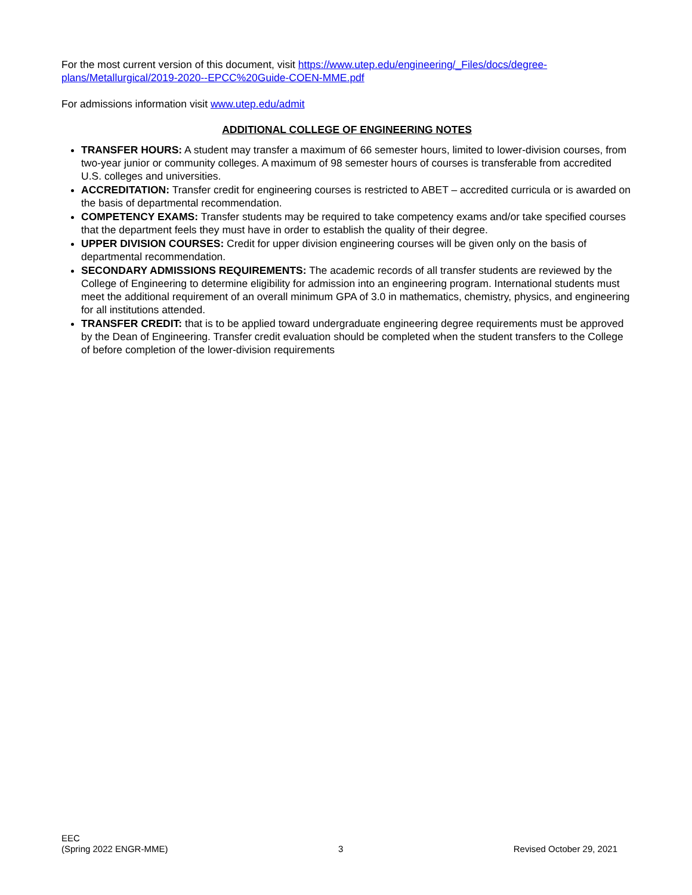For the most current version of this document, visit https://www.utep.edu/engineering/_Files/docs/degree-plans/Metallurgical/2019-2020--EPCC%20Guide-COEN-MME.pdf
For admissions information visit www.utep.edu/admit
ADDITIONAL COLLEGE OF ENGINEERING NOTES
TRANSFER HOURS: A student may transfer a maximum of 66 semester hours, limited to lower-division courses, from two-year junior or community colleges. A maximum of 98 semester hours of courses is transferable from accredited U.S. colleges and universities.
ACCREDITATION: Transfer credit for engineering courses is restricted to ABET – accredited curricula or is awarded on the basis of departmental recommendation.
COMPETENCY EXAMS: Transfer students may be required to take competency exams and/or take specified courses that the department feels they must have in order to establish the quality of their degree.
UPPER DIVISION COURSES: Credit for upper division engineering courses will be given only on the basis of departmental recommendation.
SECONDARY ADMISSIONS REQUIREMENTS: The academic records of all transfer students are reviewed by the College of Engineering to determine eligibility for admission into an engineering program. International students must meet the additional requirement of an overall minimum GPA of 3.0 in mathematics, chemistry, physics, and engineering for all institutions attended.
TRANSFER CREDIT: that is to be applied toward undergraduate engineering degree requirements must be approved by the Dean of Engineering. Transfer credit evaluation should be completed when the student transfers to the College of before completion of the lower-division requirements
EEC
(Spring 2022 ENGR-MME)
3
Revised October 29, 2021